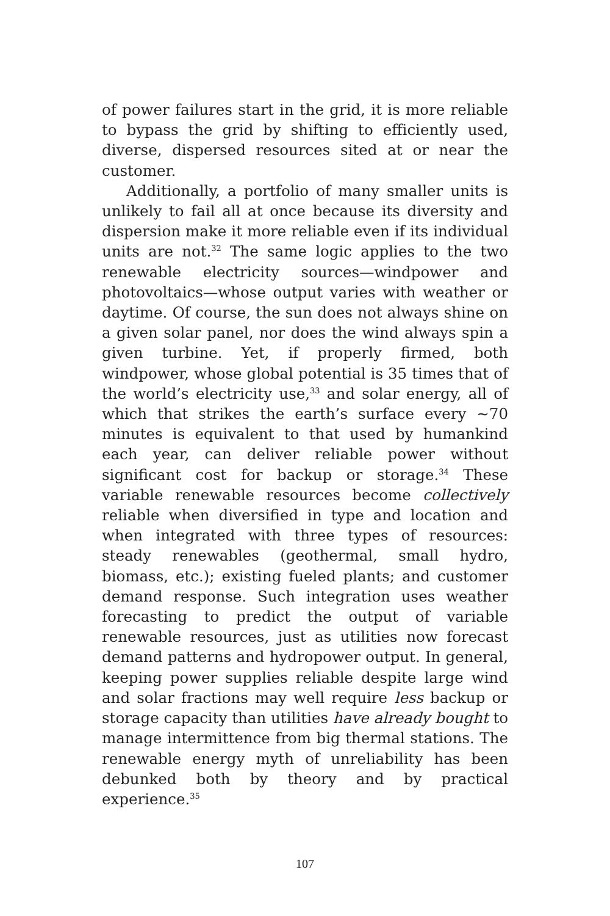of power failures start in the grid, it is more reliable to bypass the grid by shifting to efficiently used, diverse, dispersed resources sited at or near the customer.
Additionally, a portfolio of many smaller units is unlikely to fail all at once because its diversity and dispersion make it more reliable even if its individual units are not.<sup>32</sup> The same logic applies to the two renewable electricity sources—windpower and photovoltaics—whose output varies with weather or daytime. Of course, the sun does not always shine on a given solar panel, nor does the wind always spin a given turbine. Yet, if properly firmed, both windpower, whose global potential is 35 times that of the world’s electricity use,<sup>33</sup> and solar energy, all of which that strikes the earth’s surface every ~70 minutes is equivalent to that used by humankind each year, can deliver reliable power without significant cost for backup or storage.<sup>34</sup> These variable renewable resources become collectively reliable when diversified in type and location and when integrated with three types of resources: steady renewables (geothermal, small hydro, biomass, etc.); existing fueled plants; and customer demand response. Such integration uses weather forecasting to predict the output of variable renewable resources, just as utilities now forecast demand patterns and hydropower output. In general, keeping power supplies reliable despite large wind and solar fractions may well require less backup or storage capacity than utilities have already bought to manage intermittence from big thermal stations. The renewable energy myth of unreliability has been debunked both by theory and by practical experience.<sup>35</sup>
107